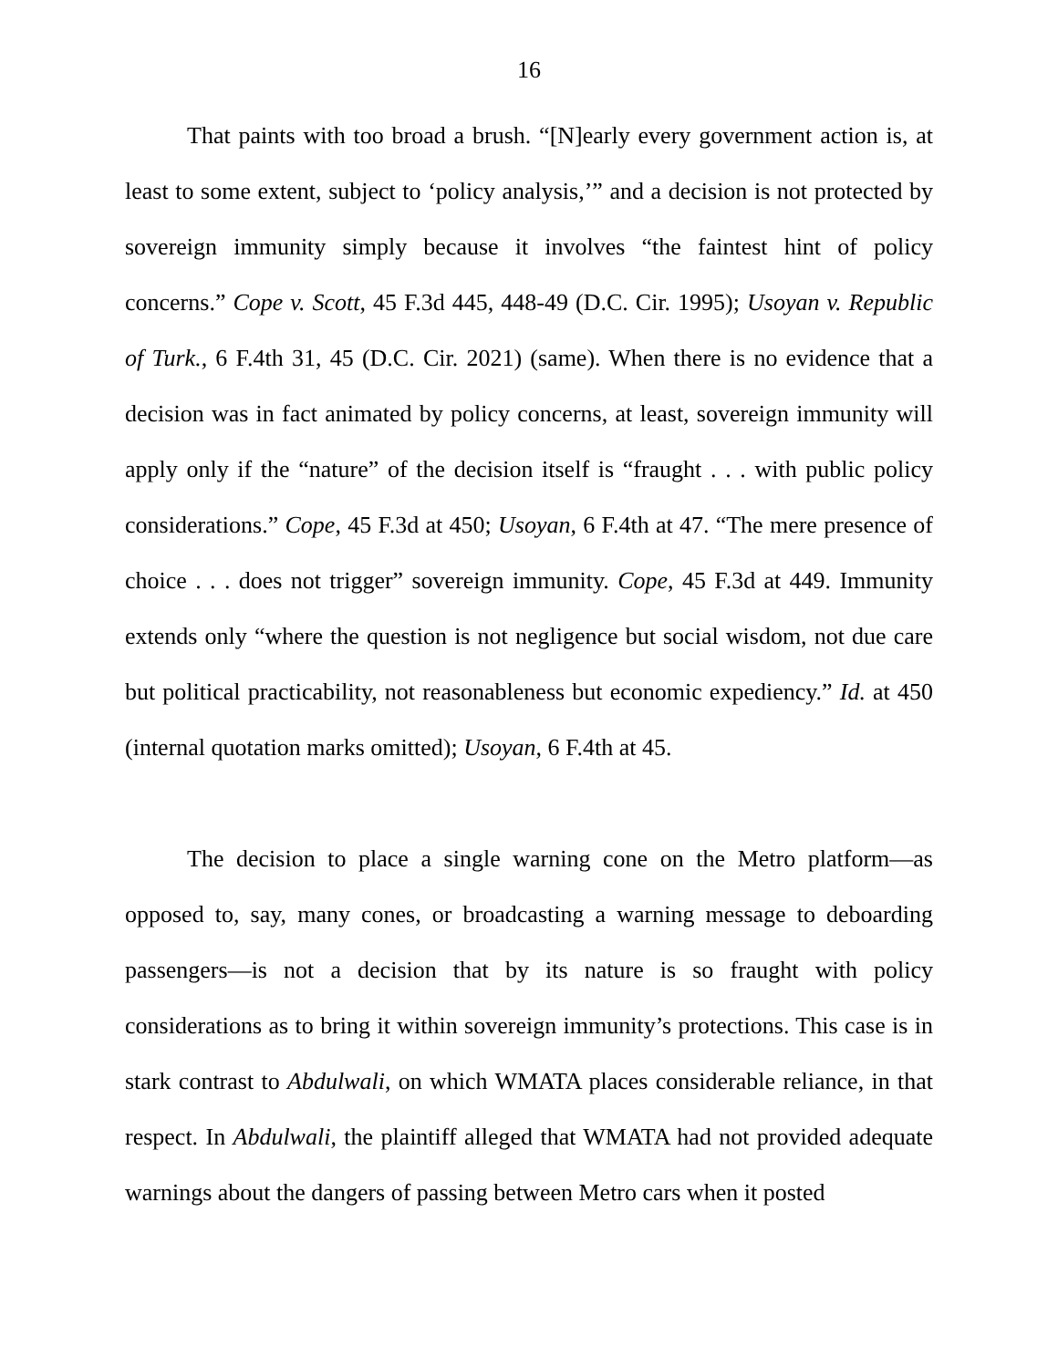16
That paints with too broad a brush. “[N]early every government action is, at least to some extent, subject to ‘policy analysis,’” and a decision is not protected by sovereign immunity simply because it involves “the faintest hint of policy concerns.” Cope v. Scott, 45 F.3d 445, 448-49 (D.C. Cir. 1995); Usoyan v. Republic of Turk., 6 F.4th 31, 45 (D.C. Cir. 2021) (same). When there is no evidence that a decision was in fact animated by policy concerns, at least, sovereign immunity will apply only if the “nature” of the decision itself is “fraught . . . with public policy considerations.” Cope, 45 F.3d at 450; Usoyan, 6 F.4th at 47. “The mere presence of choice . . . does not trigger” sovereign immunity. Cope, 45 F.3d at 449. Immunity extends only “where the question is not negligence but social wisdom, not due care but political practicability, not reasonableness but economic expediency.” Id. at 450 (internal quotation marks omitted); Usoyan, 6 F.4th at 45.
The decision to place a single warning cone on the Metro platform—as opposed to, say, many cones, or broadcasting a warning message to deboarding passengers—is not a decision that by its nature is so fraught with policy considerations as to bring it within sovereign immunity’s protections. This case is in stark contrast to Abdulwali, on which WMATA places considerable reliance, in that respect. In Abdulwali, the plaintiff alleged that WMATA had not provided adequate warnings about the dangers of passing between Metro cars when it posted